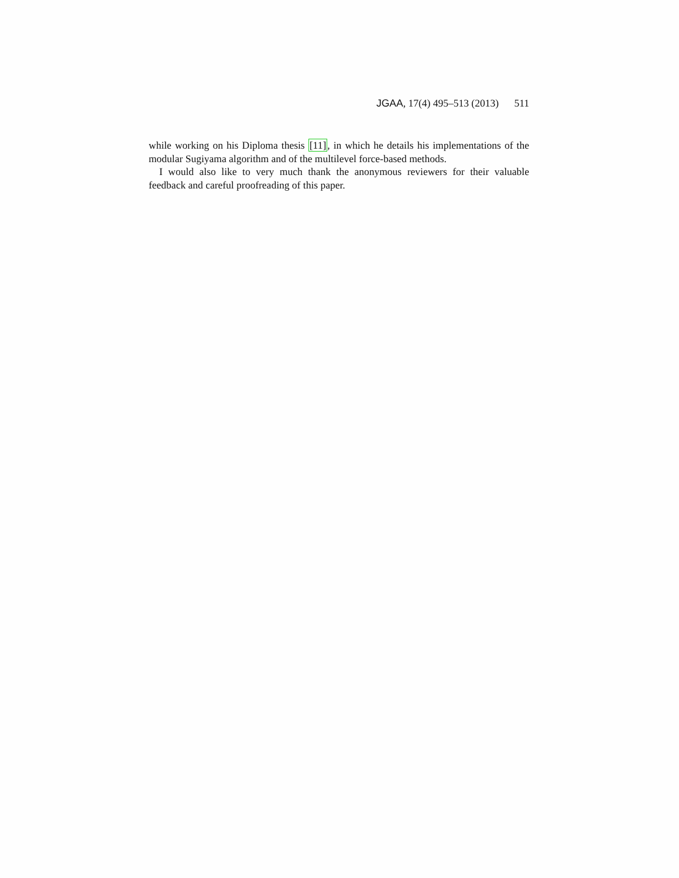JGAA, 17(4) 495–513 (2013) 511
while working on his Diploma thesis [11], in which he details his implementations of the modular Sugiyama algorithm and of the multilevel force-based methods.
I would also like to very much thank the anonymous reviewers for their valuable feedback and careful proofreading of this paper.